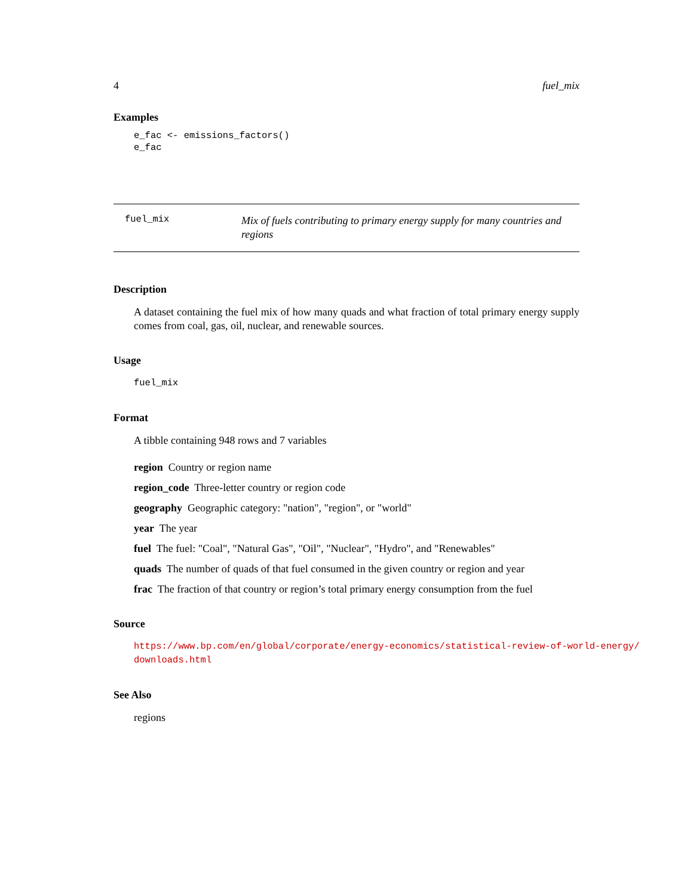4 fuel_mix
Examples
e_fac <- emissions_factors()
e_fac
fuel_mix
Mix of fuels contributing to primary energy supply for many countries and regions
Description
A dataset containing the fuel mix of how many quads and what fraction of total primary energy supply comes from coal, gas, oil, nuclear, and renewable sources.
Usage
fuel_mix
Format
A tibble containing 948 rows and 7 variables
region Country or region name
region_code Three-letter country or region code
geography Geographic category: "nation", "region", or "world"
year The year
fuel The fuel: "Coal", "Natural Gas", "Oil", "Nuclear", "Hydro", and "Renewables"
quads The number of quads of that fuel consumed in the given country or region and year
frac The fraction of that country or region’s total primary energy consumption from the fuel
Source
https://www.bp.com/en/global/corporate/energy-economics/statistical-review-of-world-energy/
downloads.html
See Also
regions